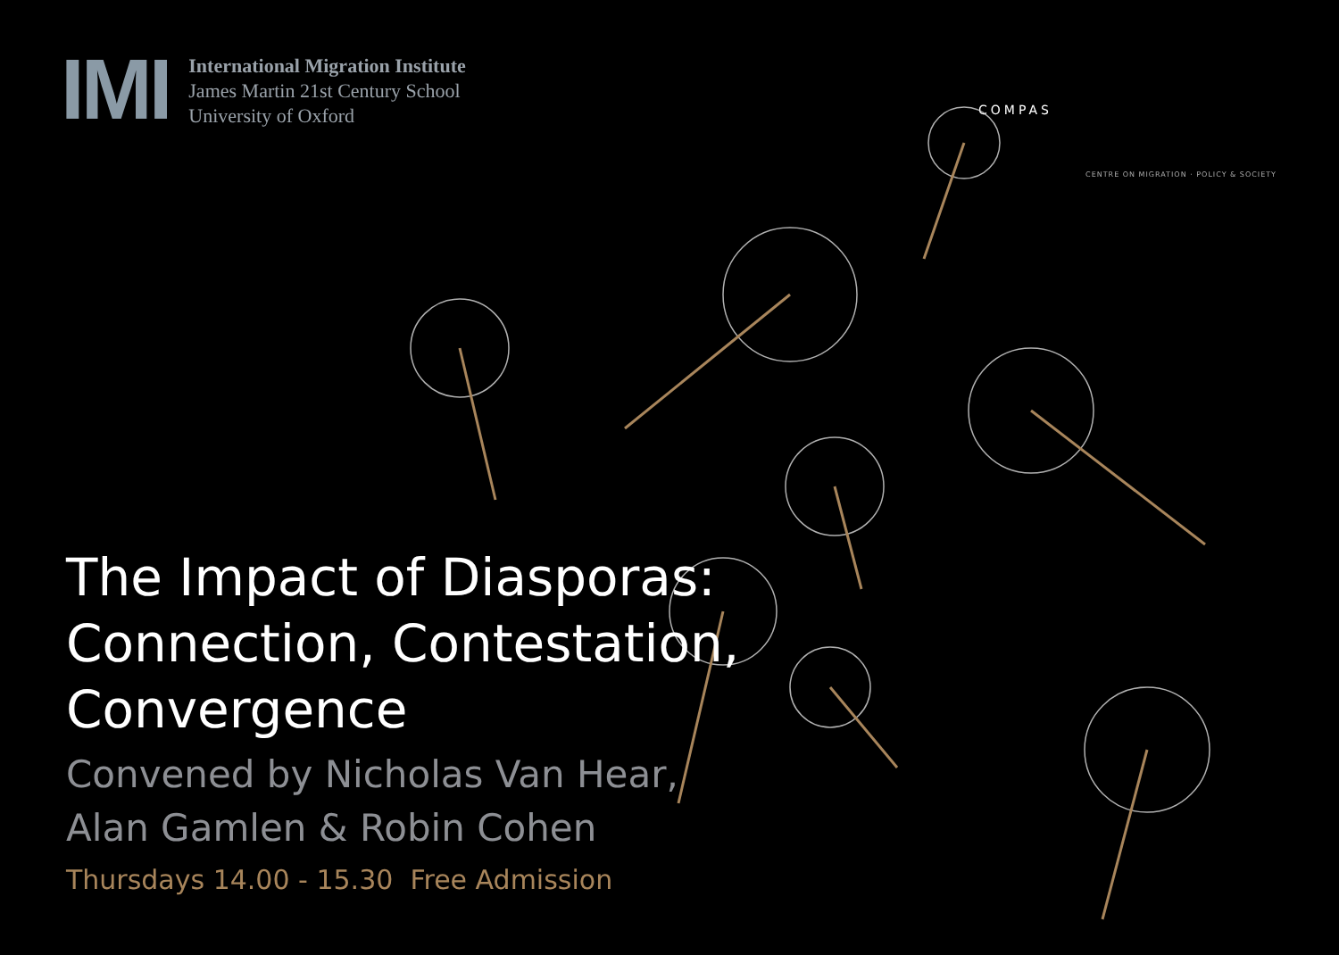IMI
International Migration Institute
James Martin 21st Century School
University of Oxford
COMPAS
CENTRE ON MIGRATION · POLICY & SOCIETY
The Impact of Diasporas:
Connection, Contestation,
Convergence
Convened by Nicholas Van Hear,
Alan Gamlen & Robin Cohen
Thursdays 14.00 - 15.30 Free Admission